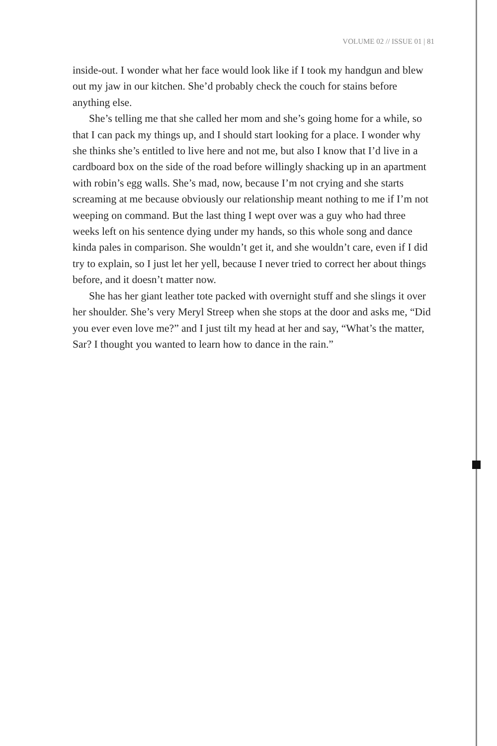VOLUME 02 // ISSUE 01 | 81
inside-out. I wonder what her face would look like if I took my handgun and blew out my jaw in our kitchen. She’d probably check the couch for stains before anything else.
She’s telling me that she called her mom and she’s going home for a while, so that I can pack my things up, and I should start looking for a place. I wonder why she thinks she’s entitled to live here and not me, but also I know that I’d live in a cardboard box on the side of the road before willingly shacking up in an apartment with robin’s egg walls. She’s mad, now, because I’m not crying and she starts screaming at me because obviously our relationship meant nothing to me if I’m not weeping on command. But the last thing I wept over was a guy who had three weeks left on his sentence dying under my hands, so this whole song and dance kinda pales in comparison. She wouldn’t get it, and she wouldn’t care, even if I did try to explain, so I just let her yell, because I never tried to correct her about things before, and it doesn’t matter now.
She has her giant leather tote packed with overnight stuff and she slings it over her shoulder. She’s very Meryl Streep when she stops at the door and asks me, “Did you ever even love me?” and I just tilt my head at her and say, “What’s the matter, Sar? I thought you wanted to learn how to dance in the rain.”